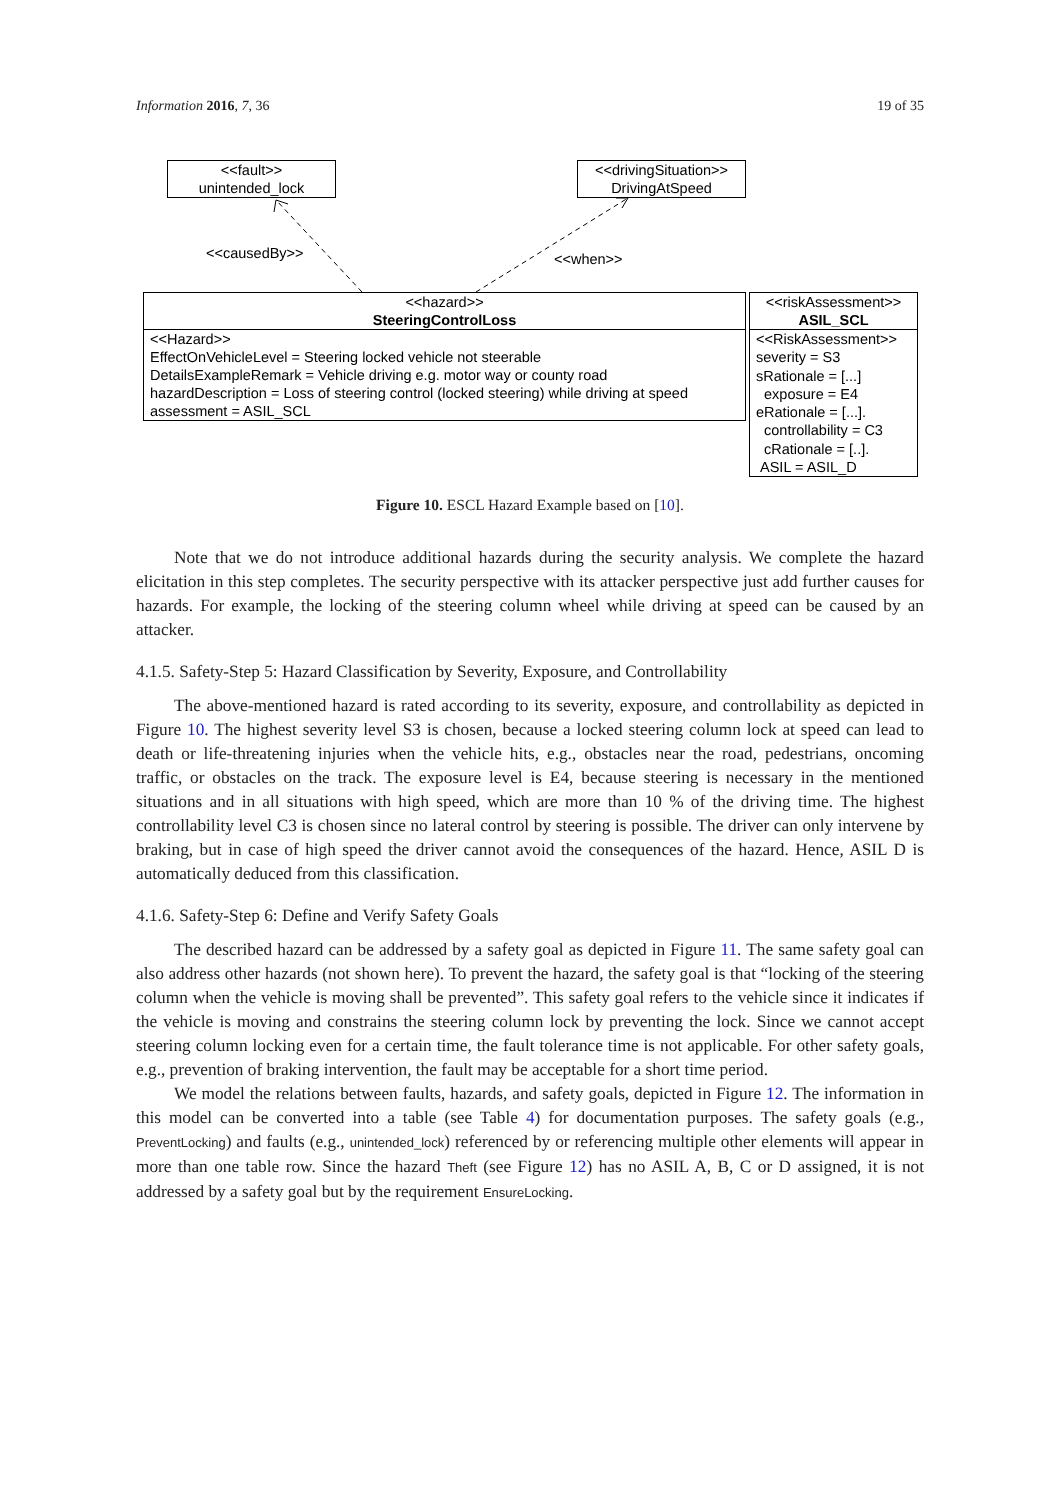Information 2016, 7, 36 19 of 35
<<fault>>
unintended_lock
<<drivingSituation>>
DrivingAtSpeed
<<causedBy>> <<when>>
<<hazard>>
SteeringControlLoss
<<Hazard>>
EffectOnVehicleLevel = Steering locked vehicle not steerable
DetailsExampleRemark = Vehicle driving e.g. motor way or county road
hazardDescription = Loss of steering control (locked steering) while driving at speed
assessment = ASIL_SCL
<<riskAssessment>>
ASIL_SCL
<<RiskAssessment>>
severity = S3
sRationale = [...]
exposure = E4
eRationale = [...].
controllability = C3
cRationale = [..].
ASIL = ASIL_D
Figure 10. ESCL Hazard Example based on [10].
Note that we do not introduce additional hazards during the security analysis. We complete the hazard elicitation in this step completes. The security perspective with its attacker perspective just add further causes for hazards. For example, the locking of the steering column wheel while driving at speed can be caused by an attacker.
4.1.5. Safety-Step 5: Hazard Classification by Severity, Exposure, and Controllability
The above-mentioned hazard is rated according to its severity, exposure, and controllability as depicted in Figure 10. The highest severity level S3 is chosen, because a locked steering column lock at speed can lead to death or life-threatening injuries when the vehicle hits, e.g., obstacles near the road, pedestrians, oncoming traffic, or obstacles on the track. The exposure level is E4, because steering is necessary in the mentioned situations and in all situations with high speed, which are more than 10 % of the driving time. The highest controllability level C3 is chosen since no lateral control by steering is possible. The driver can only intervene by braking, but in case of high speed the driver cannot avoid the consequences of the hazard. Hence, ASIL D is automatically deduced from this classification.
4.1.6. Safety-Step 6: Define and Verify Safety Goals
The described hazard can be addressed by a safety goal as depicted in Figure 11. The same safety goal can also address other hazards (not shown here). To prevent the hazard, the safety goal is that “locking of the steering column when the vehicle is moving shall be prevented”. This safety goal refers to the vehicle since it indicates if the vehicle is moving and constrains the steering column lock by preventing the lock. Since we cannot accept steering column locking even for a certain time, the fault tolerance time is not applicable. For other safety goals, e.g., prevention of braking intervention, the fault may be acceptable for a short time period.
We model the relations between faults, hazards, and safety goals, depicted in Figure 12. The information in this model can be converted into a table (see Table 4) for documentation purposes. The safety goals (e.g., PreventLocking) and faults (e.g., unintended_lock) referenced by or referencing multiple other elements will appear in more than one table row. Since the hazard Theft (see Figure 12) has no ASIL A, B, C or D assigned, it is not addressed by a safety goal but by the requirement EnsureLocking.